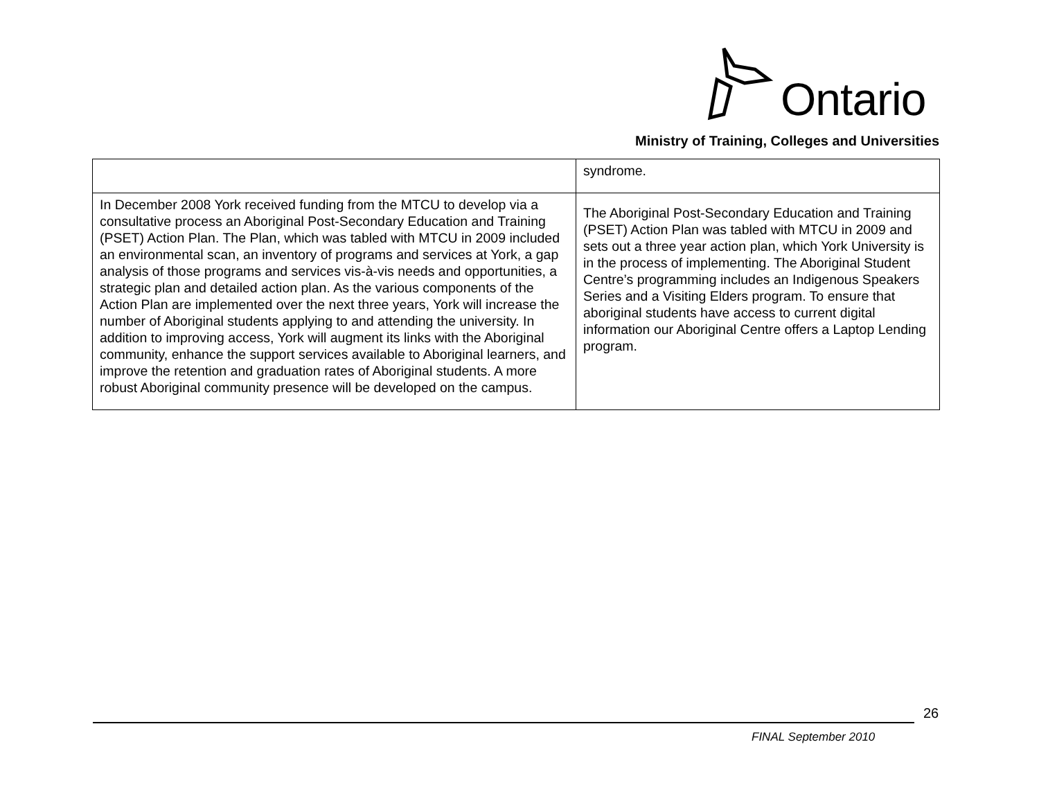Ontario
Ministry of Training, Colleges and Universities
| | syndrome. |
| In December 2008 York received funding from the MTCU to develop via a consultative process an Aboriginal Post-Secondary Education and Training (PSET) Action Plan. The Plan, which was tabled with MTCU in 2009 included an environmental scan, an inventory of programs and services at York, a gap analysis of those programs and services vis-à-vis needs and opportunities, a strategic plan and detailed action plan. As the various components of the Action Plan are implemented over the next three years, York will increase the number of Aboriginal students applying to and attending the university. In addition to improving access, York will augment its links with the Aboriginal community, enhance the support services available to Aboriginal learners, and improve the retention and graduation rates of Aboriginal students. A more robust Aboriginal community presence will be developed on the campus. | The Aboriginal Post-Secondary Education and Training (PSET) Action Plan was tabled with MTCU in 2009 and sets out a three year action plan, which York University is in the process of implementing. The Aboriginal Student Centre’s programming includes an Indigenous Speakers Series and a Visiting Elders program. To ensure that aboriginal students have access to current digital information our Aboriginal Centre offers a Laptop Lending program. |
26
FINAL September 2010